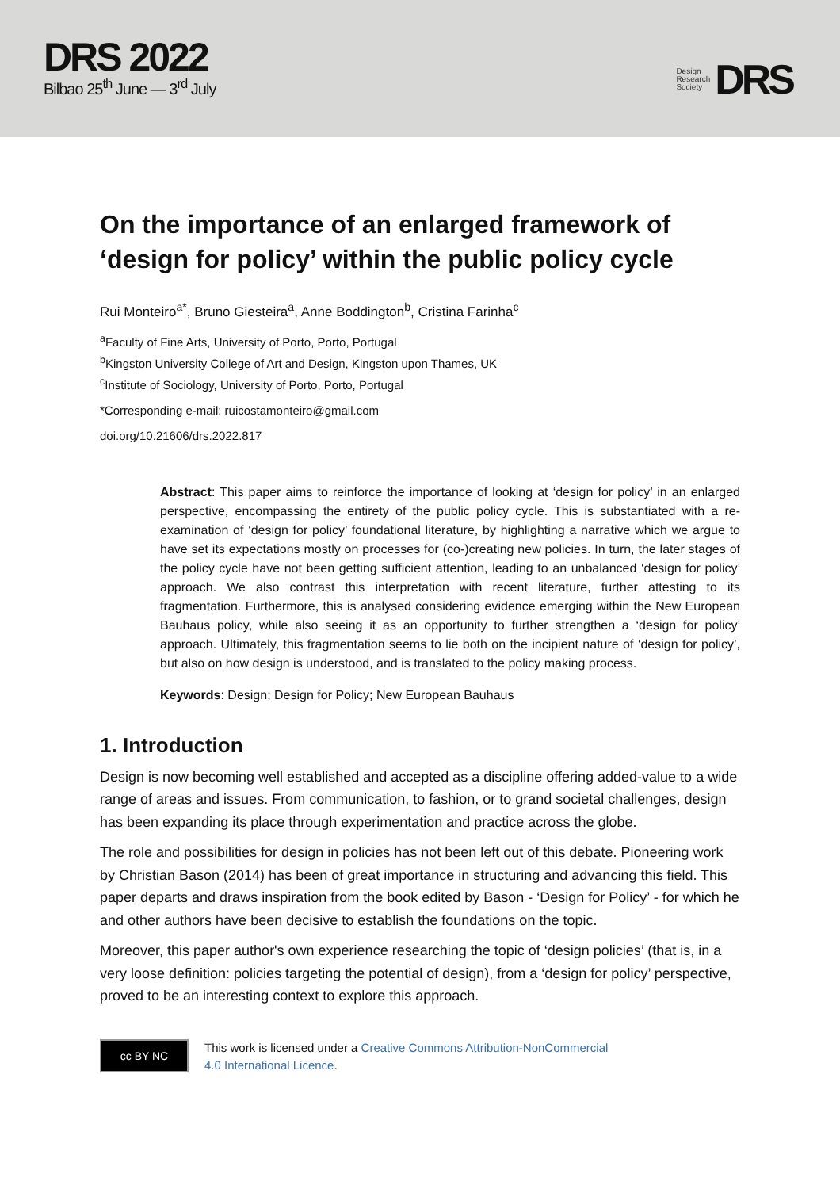DRS 2022
Bilbao 25<sup>th</sup> June — 3<sup>rd</sup> July
Design
Research
Society
DRS
On the importance of an enlarged framework of ‘design for policy’ within the public policy cycle
Rui Monteiro<sup>a*</sup>, Bruno Giesteira<sup>a</sup>, Anne Boddington<sup>b</sup>, Cristina Farinha<sup>c</sup>
<sup>a</sup> Faculty of Fine Arts, University of Porto, Porto, Portugal
<sup>b</sup> Kingston University College of Art and Design, Kingston upon Thames, UK
<sup>c</sup> Institute of Sociology, University of Porto, Porto, Portugal
*Corresponding e-mail: ruicostamonteiro@gmail.com
doi.org/10.21606/drs.2022.817
Abstract: This paper aims to reinforce the importance of looking at ‘design for policy’ in an enlarged perspective, encompassing the entirety of the public policy cycle. This is substantiated with a re-examination of ‘design for policy’ foundational literature, by highlighting a narrative which we argue to have set its expectations mostly on processes for (co-)creating new policies. In turn, the later stages of the policy cycle have not been getting sufficient attention, leading to an unbalanced ‘design for policy’ approach. We also contrast this interpretation with recent literature, further attesting to its fragmentation. Furthermore, this is analysed considering evidence emerging within the New European Bauhaus policy, while also seeing it as an opportunity to further strengthen a ‘design for policy’ approach. Ultimately, this fragmentation seems to lie both on the incipient nature of ‘design for policy’, but also on how design is understood, and is translated to the policy making process.
Keywords: Design; Design for Policy; New European Bauhaus
1. Introduction
Design is now becoming well established and accepted as a discipline offering added-value to a wide range of areas and issues. From communication, to fashion, or to grand societal challenges, design has been expanding its place through experimentation and practice across the globe.
The role and possibilities for design in policies has not been left out of this debate. Pioneering work by Christian Bason (2014) has been of great importance in structuring and advancing this field. This paper departs and draws inspiration from the book edited by Bason - ‘Design for Policy’ - for which he and other authors have been decisive to establish the foundations on the topic.
Moreover, this paper author's own experience researching the topic of ‘design policies’ (that is, in a very loose definition: policies targeting the potential of design), from a ‘design for policy’ perspective, proved to be an interesting context to explore this approach.
cc BY NC
This work is licensed under a Creative Commons Attribution-NonCommercial
4.0 International Licence.